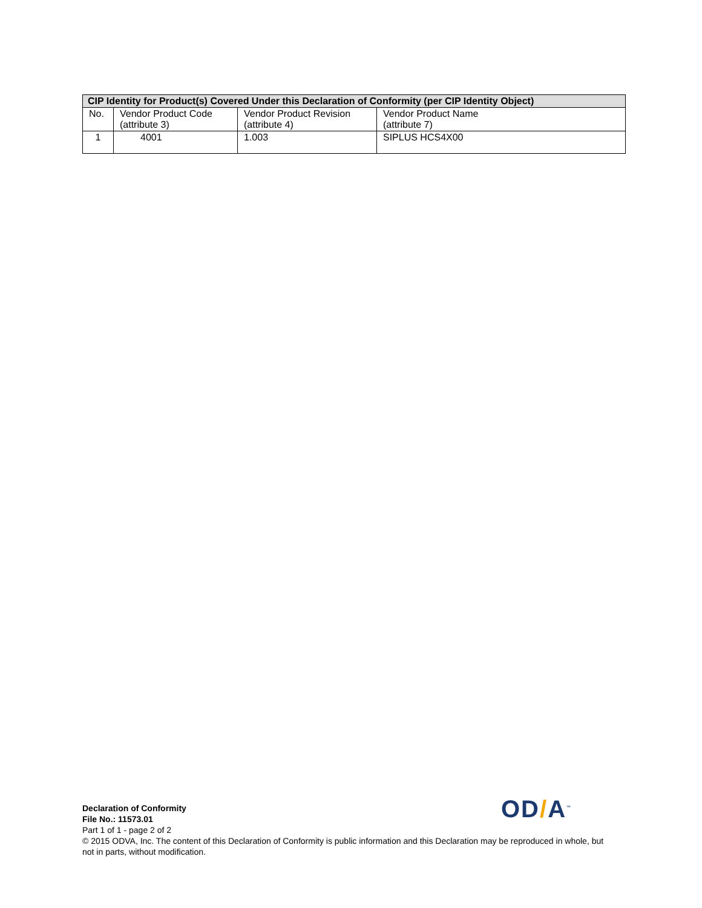| CIP Identity for Product(s) Covered Under this Declaration of Conformity (per CIP Identity Object) | | | |
| --- | --- | --- | --- |
| No. | Vendor Product Code (attribute 3) | Vendor Product Revision (attribute 4) | Vendor Product Name (attribute 7) |
| 1 | 4001 | 1.003 | SIPLUS HCS4X00 |
OD/A<sup>™</sup>
Declaration of Conformity
File No.: 11573.01
Part 1 of 1 - page 2 of 2
© 2015 ODVA, Inc. The content of this Declaration of Conformity is public information and this Declaration may be reproduced in whole, but not in parts, without modification.